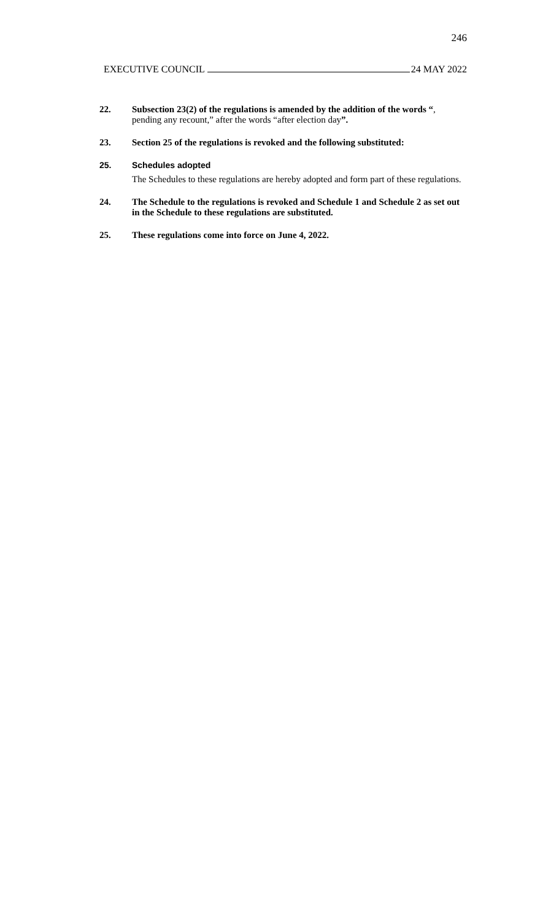246
EXECUTIVE COUNCIL 24 MAY 2022
22. Subsection 23(2) of the regulations is amended by the addition of the words “, pending any recount,” after the words “after election day”.
23. Section 25 of the regulations is revoked and the following substituted:
25. Schedules adopted
The Schedules to these regulations are hereby adopted and form part of these regulations.
24. The Schedule to the regulations is revoked and Schedule 1 and Schedule 2 as set out in the Schedule to these regulations are substituted.
25. These regulations come into force on June 4, 2022.